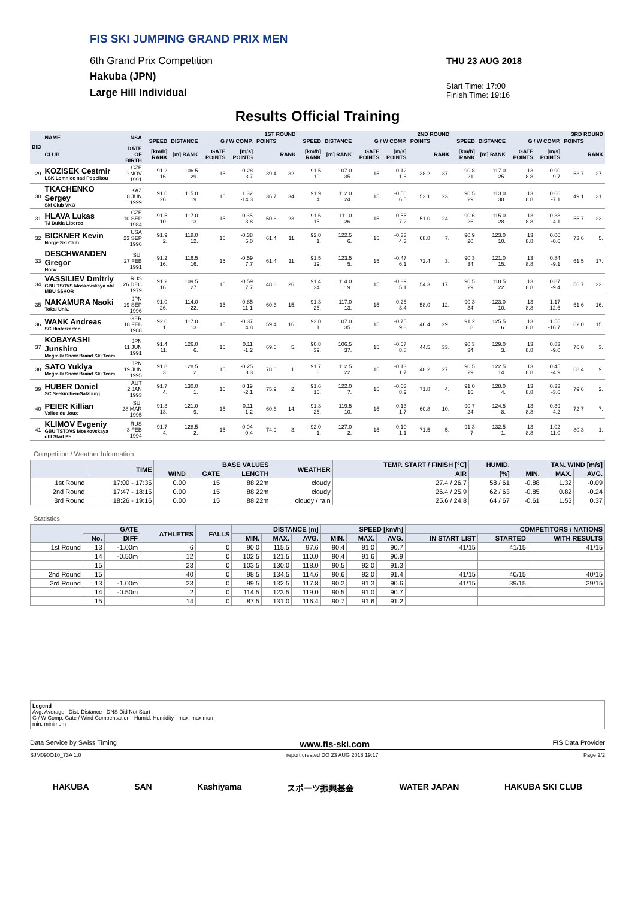FIS SKI JUMPING GRAND PRIX MEN
6th Grand Prix Competition
Hakuba (JPN)
Large Hill Individual
THU 23 AUG 2018
Start Time: 17:00
Finish Time: 19:16
Results Official Training
| BIB | NAME | NSA | 1ST ROUND | | | | | | 2ND ROUND | | | | | | 3RD ROUND | | | | | |
| --- | --- | --- | --- | --- | --- | --- | --- | --- | --- | --- | --- | --- | --- | --- | --- | --- | --- | --- | --- | --- |
| | | | SPEED | DISTANCE | G / W COMP. | | POINTS | | SPEED | DISTANCE | G / W COMP. | | POINTS | | SPEED | DISTANCE | G / W COMP. | | POINTS | |
| | CLUB | DATE OF BIRTH | [km/h] RANK | [m] RANK | GATE POINTS | [m/s] POINTS | | RANK | [km/h] RANK | [m] RANK | GATE POINTS | [m/s] POINTS | | RANK | [km/h] RANK | [m] RANK | GATE POINTS | [m/s] POINTS | | RANK |
| 29 | KOZISEK Cestmir LSK Lomnice nad Popelkou | CZE 9 NOV 1991 | 91.2 16. | 106.5 29. | 15 | -0.28 3.7 | 39.4 | 32. | 91.5 19. | 107.0 35. | 15 | -0.12 1.6 | 38.2 | 37. | 90.8 21. | 117.0 25. | 13 8.8 | 0.90 -9.7 | 53.7 | 27. |
| 30 | TKACHENKO Sergey Ski Club VKO | KAZ 8 JUN 1999 | 91.0 26. | 115.0 19. | 15 | 1.32 -14.3 | 36.7 | 34. | 91.9 4. | 112.0 24. | 15 | -0.50 6.5 | 52.1 | 23. | 90.5 29. | 113.0 30. | 13 8.8 | 0.66 -7.1 | 49.1 | 31. |
| 31 | HLAVA Lukas TJ Dukla Liberec | CZE 10 SEP 1984 | 91.5 10. | 117.0 13. | 15 | 0.35 -3.8 | 50.8 | 23. | 91.6 15. | 111.0 26. | 15 | -0.55 7.2 | 51.0 | 24. | 90.6 26. | 115.0 28. | 13 8.8 | 0.38 -4.1 | 55.7 | 23. |
| 32 | BICKNER Kevin Norge Ski Club | USA 23 SEP 1996 | 91.9 2. | 118.0 12. | 15 | -0.38 5.0 | 61.4 | 11. | 92.0 1. | 122.5 6. | 15 | -0.33 4.3 | 68.8 | 7. | 90.9 20. | 123.0 10. | 13 8.8 | 0.06 -0.6 | 73.6 | 5. |
| 33 | DESCHWANDEN Gregor Horw | SUI 27 FEB 1991 | 91.2 16. | 116.5 16. | 15 | -0.59 7.7 | 61.4 | 11. | 91.5 19. | 123.5 5. | 15 | -0.47 6.1 | 72.4 | 3. | 90.3 34. | 121.0 15. | 13 8.8 | 0.84 -9.1 | 61.5 | 17. |
| 34 | VASSILIEV Dmitriy GBU TSOVS Moskovskaya obl MBU SSHOR | RUS 26 DEC 1979 | 91.2 16. | 109.5 27. | 15 | -0.59 7.7 | 48.8 | 26. | 91.4 24. | 114.0 19. | 15 | -0.39 5.1 | 54.3 | 17. | 90.5 29. | 118.5 22. | 13 8.8 | 0.87 -9.4 | 56.7 | 22. |
| 35 | NAKAMURA Naoki Tokai Univ. | JPN 19 SEP 1996 | 91.0 26. | 114.0 22. | 15 | -0.85 11.1 | 60.3 | 15. | 91.3 26. | 117.0 13. | 15 | -0.26 3.4 | 58.0 | 12. | 90.3 34. | 123.0 10. | 13 8.8 | 1.17 -12.6 | 61.6 | 16. |
| 36 | WANK Andreas SC Hinterzarten | GER 18 FEB 1988 | 92.0 1. | 117.0 13. | 15 | -0.37 4.8 | 59.4 | 16. | 92.0 1. | 107.0 35. | 15 | -0.75 9.8 | 46.4 | 29. | 91.2 8. | 125.5 6. | 13 8.8 | 1.55 -16.7 | 62.0 | 15. |
| 37 | KOBAYASHI Junshiro Megmilk Snow Brand Ski Team | JPN 11 JUN 1991 | 91.4 11. | 126.0 6. | 15 | 0.11 -1.2 | 69.6 | 5. | 90.8 39. | 106.5 37. | 15 | -0.67 8.8 | 44.5 | 33. | 90.3 34. | 129.0 3. | 13 8.8 | 0.83 -9.0 | 76.0 | 3. |
| 38 | SATO Yukiya Megmilk Snow Brand Ski Team | JPN 19 JUN 1995 | 91.8 3. | 128.5 2. | 15 | -0.25 3.3 | 78.6 | 1. | 91.7 8. | 112.5 22. | 15 | -0.13 1.7 | 48.2 | 27. | 90.5 29. | 122.5 14. | 13 8.8 | 0.45 -4.9 | 68.4 | 9. |
| 39 | HUBER Daniel SC Seekirchen-Salzburg | AUT 2 JAN 1993 | 91.7 4. | 130.0 1. | 15 | 0.19 -2.1 | 75.9 | 2. | 91.6 15. | 122.0 7. | 15 | -0.63 8.2 | 71.8 | 4. | 91.0 15. | 128.0 4. | 13 8.8 | 0.33 -3.6 | 79.6 | 2. |
| 40 | PEIER Killian Vallee du Joux | SUI 28 MAR 1995 | 91.3 13. | 121.0 9. | 15 | 0.11 -1.2 | 60.6 | 14. | 91.3 26. | 119.5 10. | 15 | -0.13 1.7 | 60.8 | 10. | 90.7 24. | 124.5 8. | 13 8.8 | 0.39 -4.2 | 72.7 | 7. |
| 41 | KLIMOV Evgeniy GBU TSTOVS Moskovskaya obl Start Pe | RUS 3 FEB 1994 | 91.7 4. | 128.5 2. | 15 | 0.04 -0.4 | 74.9 | 3. | 92.0 1. | 127.0 2. | 15 | 0.10 -1.1 | 71.5 | 5. | 91.3 7. | 132.5 1. | 13 8.8 | 1.02 -11.0 | 80.3 | 1. |
Competition / Weather Information
| | TIME | BASE VALUES | | | WEATHER | TEMP. START / FINISH [°C] | HUMID. | TAN. WIND [m/s] | | |
| --- | --- | --- | --- | --- | --- | --- | --- | --- | --- | --- |
| | | WIND | GATE | LENGTH | | AIR | [%] | MIN. | MAX. | AVG. |
| 1st Round | 17:00 - 17:35 | 0.00 | 15 | 88.22m | cloudy | 27.4 / 26.7 | 58 / 61 | -0.88 | 1.32 | -0.09 |
| 2nd Round | 17:47 - 18:15 | 0.00 | 15 | 88.22m | cloudy | 26.4 / 25.9 | 62 / 63 | -0.85 | 0.82 | -0.24 |
| 3rd Round | 18:26 - 19:16 | 0.00 | 15 | 88.22m | cloudy / rain | 25.6 / 24.8 | 64 / 67 | -0.61 | 1.55 | 0.37 |
Statistics
| | GATE | | ATHLETES | FALLS | DISTANCE [m] | | | SPEED [km/h] | | | COMPETITORS / NATIONS | | |
| --- | --- | --- | --- | --- | --- | --- | --- | --- | --- | --- | --- | --- | --- |
| | No. | DIFF | | | MIN. | MAX. | AVG. | MIN. | MAX. | AVG. | IN START LIST | STARTED | WITH RESULTS |
| 1st Round | 13 | -1.00m | 6 | 0 | 90.0 | 115.5 | 97.6 | 90.4 | 91.0 | 90.7 | 41/15 | 41/15 | 41/15 |
| | 14 | -0.50m | 12 | 0 | 102.5 | 121.5 | 110.0 | 90.4 | 91.6 | 90.9 | | | |
| | 15 | | 23 | 0 | 103.5 | 130.0 | 118.0 | 90.5 | 92.0 | 91.3 | | | |
| 2nd Round | 15 | | 40 | 0 | 98.5 | 134.5 | 114.6 | 90.6 | 92.0 | 91.4 | 41/15 | 40/15 | 40/15 |
| 3rd Round | 13 | -1.00m | 23 | 0 | 99.5 | 132.5 | 117.8 | 90.2 | 91.3 | 90.6 | 41/15 | 39/15 | 39/15 |
| | 14 | -0.50m | 2 | 0 | 114.5 | 123.5 | 119.0 | 90.5 | 91.0 | 90.7 | | | |
| | 15 | | 14 | 0 | 87.5 | 131.0 | 116.4 | 90.7 | 91.6 | 91.2 | | | |
Legend
Avg. Average Dist. Distance DNS Did Not Start
G / W Comp. Gate / Wind Compensation Humid. Humidity max. maximum
min. minimum
Data Service by Swiss Timing www.fis-ski.com FIS Data Provider
SJM090O10_73A 1.0 report created DO 23 AUG 2018 19:17 Page 2/2
HAKUBA SAN Kashiyama スポーツ振興基金 WATER JAPAN HAKUBA SKI CLUB